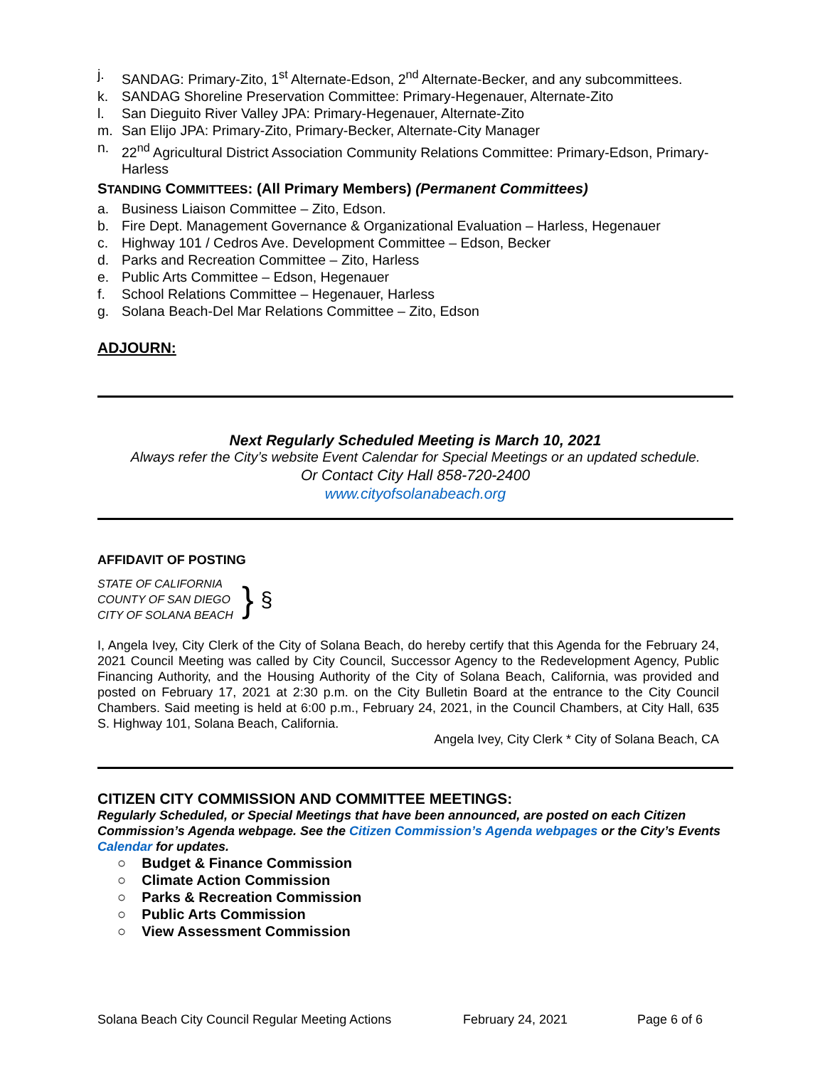j. SANDAG: Primary-Zito, 1<sup>st</sup> Alternate-Edson, 2<sup>nd</sup> Alternate-Becker, and any subcommittees.
k. SANDAG Shoreline Preservation Committee: Primary-Hegenauer, Alternate-Zito
l. San Dieguito River Valley JPA: Primary-Hegenauer, Alternate-Zito
m. San Elijo JPA: Primary-Zito, Primary-Becker, Alternate-City Manager
n. 22<sup>nd</sup> Agricultural District Association Community Relations Committee: Primary-Edson, Primary-Harless
STANDING COMMITTEES: (All Primary Members) (Permanent Committees)
a. Business Liaison Committee – Zito, Edson.
b. Fire Dept. Management Governance & Organizational Evaluation – Harless, Hegenauer
c. Highway 101 / Cedros Ave. Development Committee – Edson, Becker
d. Parks and Recreation Committee – Zito, Harless
e. Public Arts Committee – Edson, Hegenauer
f. School Relations Committee – Hegenauer, Harless
g. Solana Beach-Del Mar Relations Committee – Zito, Edson
ADJOURN:
Next Regularly Scheduled Meeting is March 10, 2021
Always refer the City’s website Event Calendar for Special Meetings or an updated schedule.
Or Contact City Hall 858-720-2400
www.cityofsolanabeach.org
AFFIDAVIT OF POSTING
STATE OF CALIFORNIA
COUNTY OF SAN DIEGO
CITY OF SOLANA BEACH
}
§
I, Angela Ivey, City Clerk of the City of Solana Beach, do hereby certify that this Agenda for the February 24, 2021 Council Meeting was called by City Council, Successor Agency to the Redevelopment Agency, Public Financing Authority, and the Housing Authority of the City of Solana Beach, California, was provided and posted on February 17, 2021 at 2:30 p.m. on the City Bulletin Board at the entrance to the City Council Chambers. Said meeting is held at 6:00 p.m., February 24, 2021, in the Council Chambers, at City Hall, 635 S. Highway 101, Solana Beach, California.
Angela Ivey, City Clerk * City of Solana Beach, CA
CITIZEN CITY COMMISSION AND COMMITTEE MEETINGS:
Regularly Scheduled, or Special Meetings that have been announced, are posted on each Citizen Commission’s Agenda webpage. See the Citizen Commission’s Agenda webpages or the City’s Events Calendar for updates.
○ Budget & Finance Commission
○ Climate Action Commission
○ Parks & Recreation Commission
○ Public Arts Commission
○ View Assessment Commission
Solana Beach City Council Regular Meeting Actions February 24, 2021 Page 6 of 6